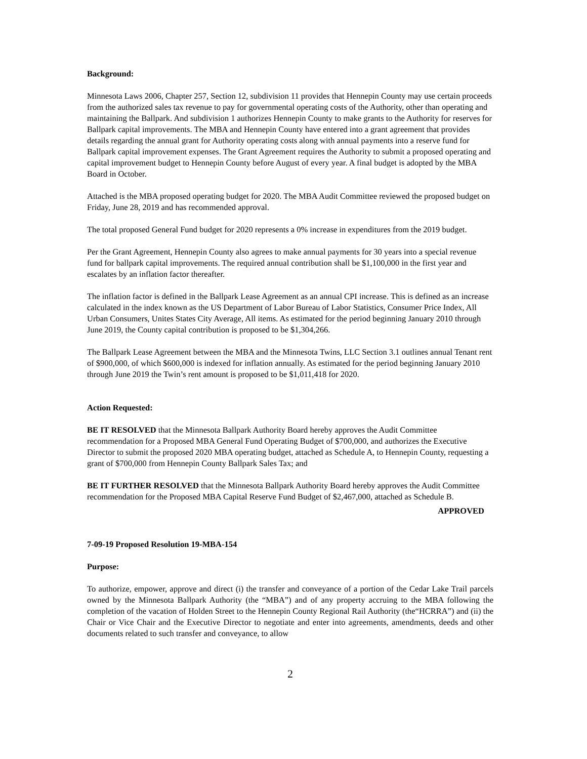Background:
Minnesota Laws 2006, Chapter 257, Section 12, subdivision 11 provides that Hennepin County may use certain proceeds from the authorized sales tax revenue to pay for governmental operating costs of the Authority, other than operating and maintaining the Ballpark. And subdivision 1 authorizes Hennepin County to make grants to the Authority for reserves for Ballpark capital improvements. The MBA and Hennepin County have entered into a grant agreement that provides details regarding the annual grant for Authority operating costs along with annual payments into a reserve fund for Ballpark capital improvement expenses. The Grant Agreement requires the Authority to submit a proposed operating and capital improvement budget to Hennepin County before August of every year. A final budget is adopted by the MBA Board in October.
Attached is the MBA proposed operating budget for 2020. The MBA Audit Committee reviewed the proposed budget on Friday, June 28, 2019 and has recommended approval.
The total proposed General Fund budget for 2020 represents a 0% increase in expenditures from the 2019 budget.
Per the Grant Agreement, Hennepin County also agrees to make annual payments for 30 years into a special revenue fund for ballpark capital improvements. The required annual contribution shall be $1,100,000 in the first year and escalates by an inflation factor thereafter.
The inflation factor is defined in the Ballpark Lease Agreement as an annual CPI increase. This is defined as an increase calculated in the index known as the US Department of Labor Bureau of Labor Statistics, Consumer Price Index, All Urban Consumers, Unites States City Average, All items. As estimated for the period beginning January 2010 through June 2019, the County capital contribution is proposed to be $1,304,266.
The Ballpark Lease Agreement between the MBA and the Minnesota Twins, LLC Section 3.1 outlines annual Tenant rent of $900,000, of which $600,000 is indexed for inflation annually. As estimated for the period beginning January 2010 through June 2019 the Twin’s rent amount is proposed to be $1,011,418 for 2020.
Action Requested:
BE IT RESOLVED that the Minnesota Ballpark Authority Board hereby approves the Audit Committee recommendation for a Proposed MBA General Fund Operating Budget of $700,000, and authorizes the Executive Director to submit the proposed 2020 MBA operating budget, attached as Schedule A, to Hennepin County, requesting a grant of $700,000 from Hennepin County Ballpark Sales Tax; and
BE IT FURTHER RESOLVED that the Minnesota Ballpark Authority Board hereby approves the Audit Committee recommendation for the Proposed MBA Capital Reserve Fund Budget of $2,467,000, attached as Schedule B.
APPROVED
7-09-19 Proposed Resolution 19-MBA-154
Purpose:
To authorize, empower, approve and direct (i) the transfer and conveyance of a portion of the Cedar Lake Trail parcels owned by the Minnesota Ballpark Authority (the “MBA”) and of any property accruing to the MBA following the completion of the vacation of Holden Street to the Hennepin County Regional Rail Authority (the“HCRRA”) and (ii) the Chair or Vice Chair and the Executive Director to negotiate and enter into agreements, amendments, deeds and other documents related to such transfer and conveyance, to allow
2